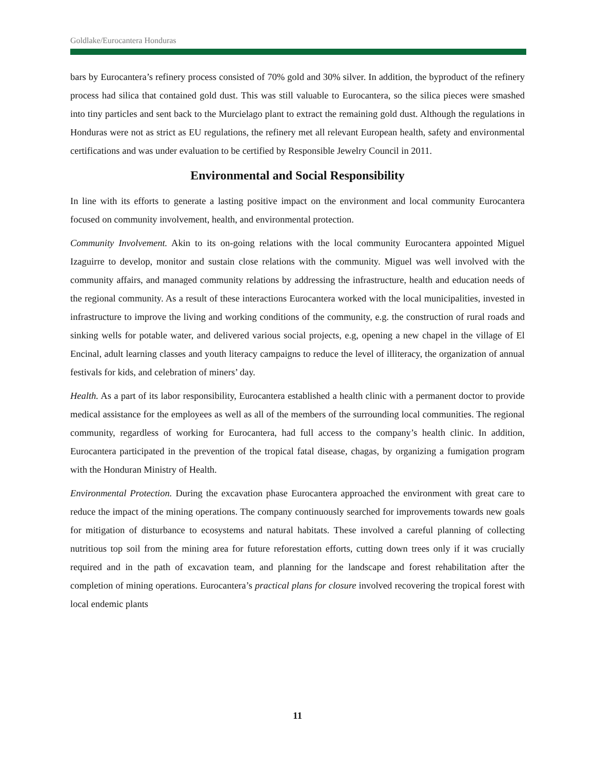Goldlake/Eurocantera Honduras
bars by Eurocantera’s refinery process consisted of 70% gold and 30% silver. In addition, the byproduct of the refinery process had silica that contained gold dust. This was still valuable to Eurocantera, so the silica pieces were smashed into tiny particles and sent back to the Murcielago plant to extract the remaining gold dust. Although the regulations in Honduras were not as strict as EU regulations, the refinery met all relevant European health, safety and environmental certifications and was under evaluation to be certified by Responsible Jewelry Council in 2011.
Environmental and Social Responsibility
In line with its efforts to generate a lasting positive impact on the environment and local community Eurocantera focused on community involvement, health, and environmental protection.
Community Involvement. Akin to its on-going relations with the local community Eurocantera appointed Miguel Izaguirre to develop, monitor and sustain close relations with the community. Miguel was well involved with the community affairs, and managed community relations by addressing the infrastructure, health and education needs of the regional community. As a result of these interactions Eurocantera worked with the local municipalities, invested in infrastructure to improve the living and working conditions of the community, e.g. the construction of rural roads and sinking wells for potable water, and delivered various social projects, e.g, opening a new chapel in the village of El Encinal, adult learning classes and youth literacy campaigns to reduce the level of illiteracy, the organization of annual festivals for kids, and celebration of miners’ day.
Health. As a part of its labor responsibility, Eurocantera established a health clinic with a permanent doctor to provide medical assistance for the employees as well as all of the members of the surrounding local communities. The regional community, regardless of working for Eurocantera, had full access to the company’s health clinic. In addition, Eurocantera participated in the prevention of the tropical fatal disease, chagas, by organizing a fumigation program with the Honduran Ministry of Health.
Environmental Protection. During the excavation phase Eurocantera approached the environment with great care to reduce the impact of the mining operations. The company continuously searched for improvements towards new goals for mitigation of disturbance to ecosystems and natural habitats. These involved a careful planning of collecting nutritious top soil from the mining area for future reforestation efforts, cutting down trees only if it was crucially required and in the path of excavation team, and planning for the landscape and forest rehabilitation after the completion of mining operations. Eurocantera’s practical plans for closure involved recovering the tropical forest with local endemic plants
11